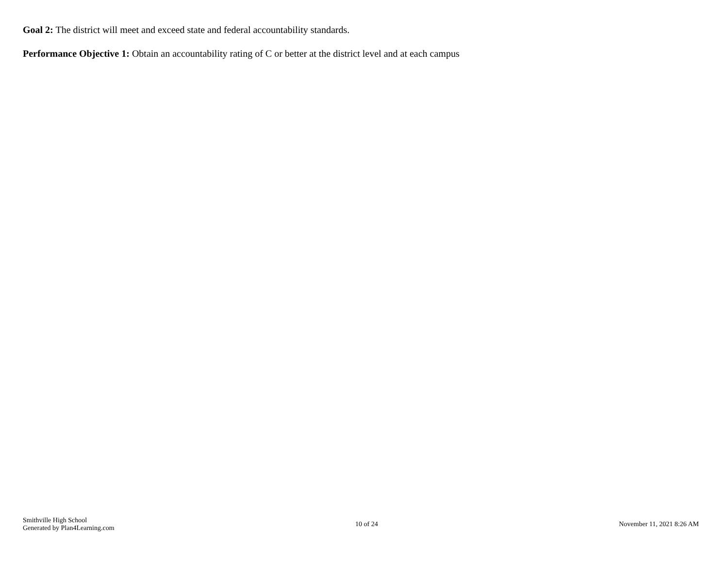Goal 2: The district will meet and exceed state and federal accountability standards.
Performance Objective 1: Obtain an accountability rating of C or better at the district level and at each campus
Smithville High School
Generated by Plan4Learning.com
10 of 24 November 11, 2021 8:26 AM